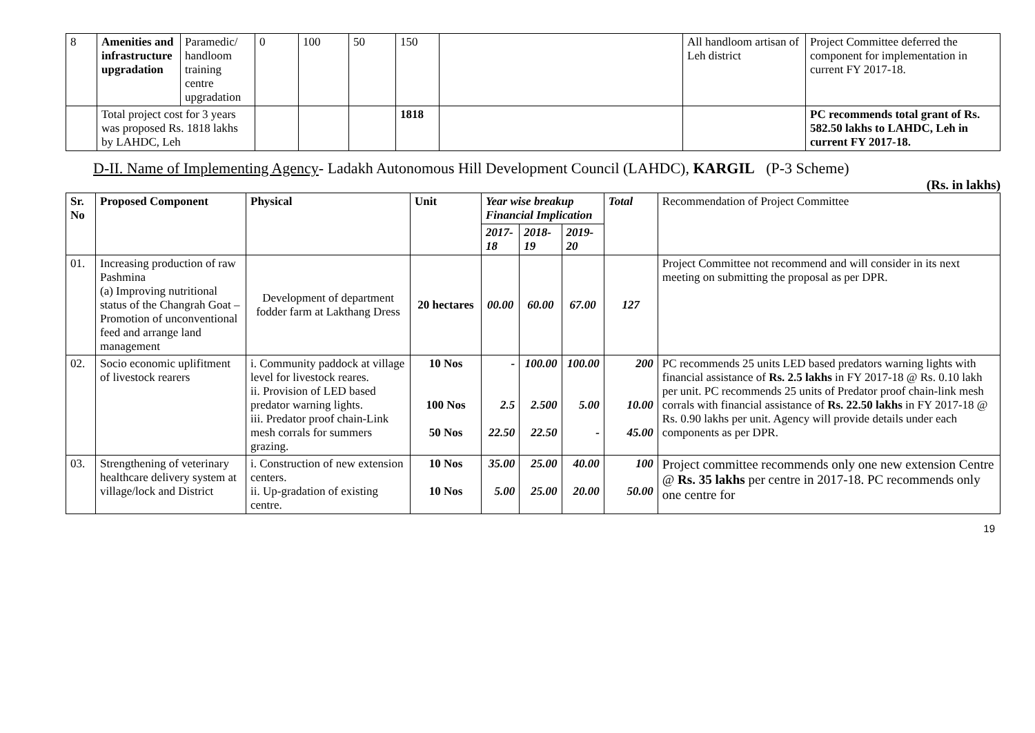| 8 | Amenities and infrastructure upgradation | Paramedic/ handloom training centre upgradation | 0 | 100 | 50 | 150 | | All handloom artisan of Leh district | Project Committee deferred the component for implementation in current FY 2017-18. |
| | Total project cost for 3 years was proposed Rs. 1818 lakhs by LAHDC, Leh | | | | | 1818 | | | PC recommends total grant of Rs. 582.50 lakhs to LAHDC, Leh in current FY 2017-18. |
D-II. Name of Implementing Agency- Ladakh Autonomous Hill Development Council (LAHDC), KARGIL (P-3 Scheme)
(Rs. in lakhs)
| Sr. No | Proposed Component | Physical | Unit | Year wise breakup Financial Implication | | | Total | Recommendation of Project Committee |
| --- | --- | --- | --- | --- | --- | --- | --- | --- |
| | | | | 2017-18 | 2018-19 | 2019-20 | | |
| 01. | Increasing production of raw Pashmina (a) Improving nutritional status of the Changrah Goat – Promotion of unconventional feed and arrange land management | Development of department fodder farm at Lakthang Dress | 20 hectares | 00.00 | 60.00 | 67.00 | 127 | Project Committee not recommend and will consider in its next meeting on submitting the proposal as per DPR. |
| 02. | Socio economic uplifitment of livestock rearers | i. Community paddock at village level for livestock reares. ii. Provision of LED based predator warning lights. iii. Predator proof chain-Link mesh corrals for summers grazing. | 10 Nos 100 Nos 50 Nos | - 2.5 22.50 | 100.00 2.500 22.50 | 100.00 5.00 - | 200 10.00 45.00 | PC recommends 25 units LED based predators warning lights with financial assistance of Rs. 2.5 lakhs in FY 2017-18 @ Rs. 0.10 lakh per unit. PC recommends 25 units of Predator proof chain-link mesh corrals with financial assistance of Rs. 22.50 lakhs in FY 2017-18 @ Rs. 0.90 lakhs per unit. Agency will provide details under each components as per DPR. |
| 03. | Strengthening of veterinary healthcare delivery system at village/lock and District | i. Construction of new extension centers. ii. Up-gradation of existing centre. | 10 Nos 10 Nos | 35.00 5.00 | 25.00 25.00 | 40.00 20.00 | 100 50.00 | Project committee recommends only one new extension Centre @ Rs. 35 lakhs per centre in 2017-18. PC recommends only one centre for |
19